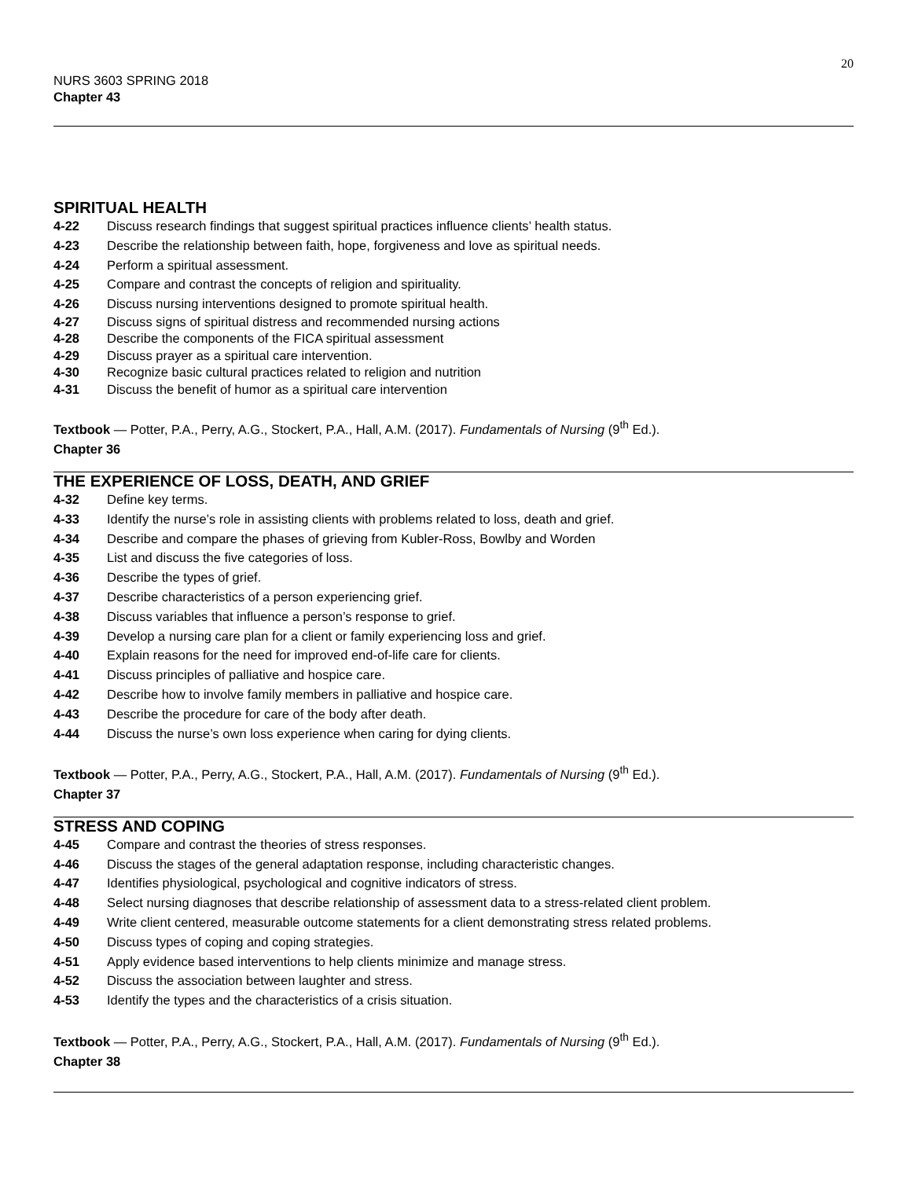20
NURS 3603 SPRING 2018
Chapter 43
SPIRITUAL HEALTH
4-22 Discuss research findings that suggest spiritual practices influence clients’ health status.
4-23 Describe the relationship between faith, hope, forgiveness and love as spiritual needs.
4-24 Perform a spiritual assessment.
4-25 Compare and contrast the concepts of religion and spirituality.
4-26 Discuss nursing interventions designed to promote spiritual health.
4-27 Discuss signs of spiritual distress and recommended nursing actions
4-28 Describe the components of the FICA spiritual assessment
4-29 Discuss prayer as a spiritual care intervention.
4-30 Recognize basic cultural practices related to religion and nutrition
4-31 Discuss the benefit of humor as a spiritual care intervention
Textbook — Potter, P.A., Perry, A.G., Stockert, P.A., Hall, A.M. (2017). Fundamentals of Nursing (9<sup>th</sup> Ed.).
Chapter 36
THE EXPERIENCE OF LOSS, DEATH, AND GRIEF
4-32 Define key terms.
4-33 Identify the nurse’s role in assisting clients with problems related to loss, death and grief.
4-34 Describe and compare the phases of grieving from Kubler-Ross, Bowlby and Worden
4-35 List and discuss the five categories of loss.
4-36 Describe the types of grief.
4-37 Describe characteristics of a person experiencing grief.
4-38 Discuss variables that influence a person’s response to grief.
4-39 Develop a nursing care plan for a client or family experiencing loss and grief.
4-40 Explain reasons for the need for improved end-of-life care for clients.
4-41 Discuss principles of palliative and hospice care.
4-42 Describe how to involve family members in palliative and hospice care.
4-43 Describe the procedure for care of the body after death.
4-44 Discuss the nurse’s own loss experience when caring for dying clients.
Textbook — Potter, P.A., Perry, A.G., Stockert, P.A., Hall, A.M. (2017). Fundamentals of Nursing (9<sup>th</sup> Ed.).
Chapter 37
STRESS AND COPING
4-45 Compare and contrast the theories of stress responses.
4-46 Discuss the stages of the general adaptation response, including characteristic changes.
4-47 Identifies physiological, psychological and cognitive indicators of stress.
4-48 Select nursing diagnoses that describe relationship of assessment data to a stress-related client problem.
4-49 Write client centered, measurable outcome statements for a client demonstrating stress related problems.
4-50 Discuss types of coping and coping strategies.
4-51 Apply evidence based interventions to help clients minimize and manage stress.
4-52 Discuss the association between laughter and stress.
4-53 Identify the types and the characteristics of a crisis situation.
Textbook — Potter, P.A., Perry, A.G., Stockert, P.A., Hall, A.M. (2017). Fundamentals of Nursing (9<sup>th</sup> Ed.).
Chapter 38